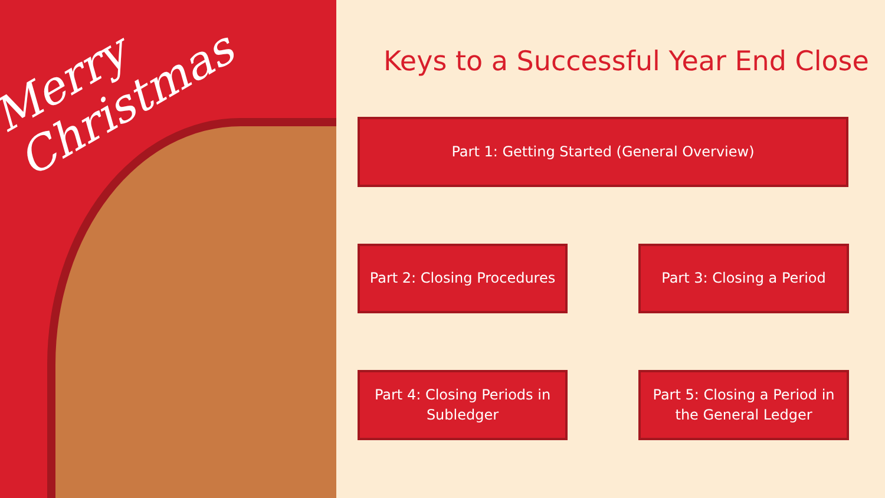Merry
Christmas
Keys to a Successful Year End Close
Part 1: Getting Started (General Overview)
Part 2: Closing Procedures
Part 3: Closing a Period
Part 4: Closing Periods in
Subledger
Part 5: Closing a Period in
the General Ledger